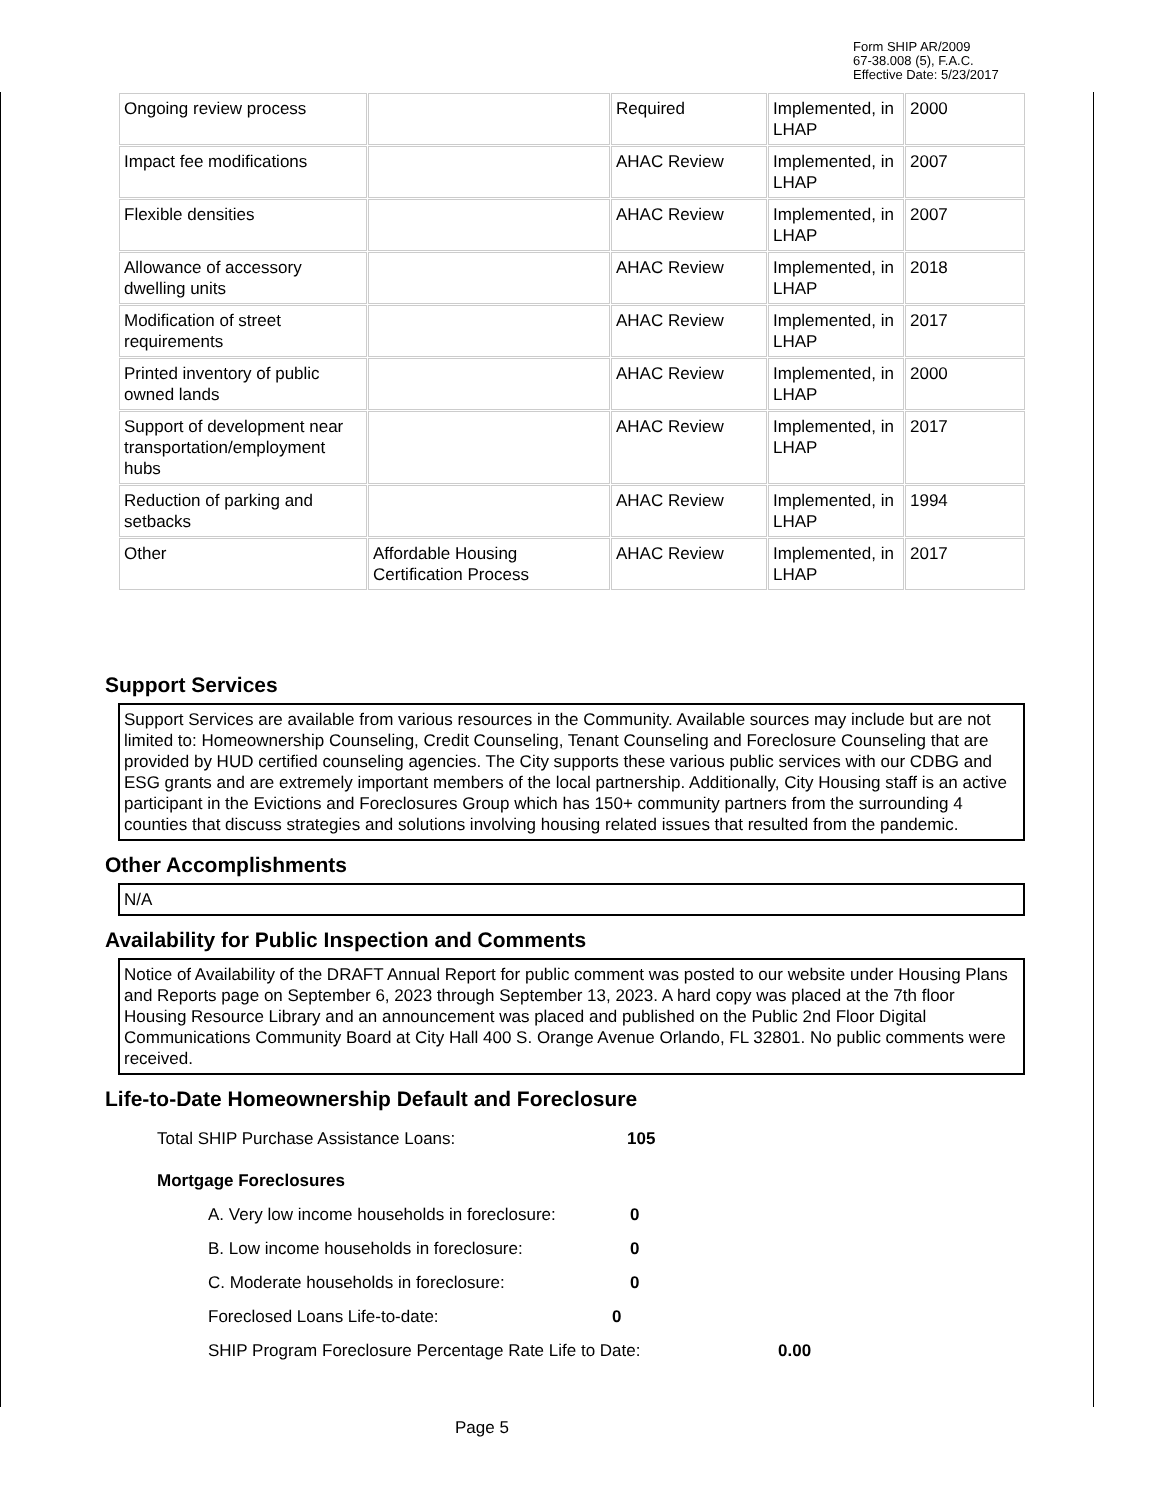Form SHIP AR/2009
67-38.008 (5), F.A.C.
Effective Date: 5/23/2017
| Ongoing review process | | Required | Implemented, in LHAP | 2000 |
| Impact fee modifications | | AHAC Review | Implemented, in LHAP | 2007 |
| Flexible densities | | AHAC Review | Implemented, in LHAP | 2007 |
| Allowance of accessory dwelling units | | AHAC Review | Implemented, in LHAP | 2018 |
| Modification of street requirements | | AHAC Review | Implemented, in LHAP | 2017 |
| Printed inventory of public owned lands | | AHAC Review | Implemented, in LHAP | 2000 |
| Support of development near transportation/employment hubs | | AHAC Review | Implemented, in LHAP | 2017 |
| Reduction of parking and setbacks | | AHAC Review | Implemented, in LHAP | 1994 |
| Other | Affordable Housing Certification Process | AHAC Review | Implemented, in LHAP | 2017 |
Support Services
Support Services are available from various resources in the Community. Available sources may include but are not limited to: Homeownership Counseling, Credit Counseling, Tenant Counseling and Foreclosure Counseling that are provided by HUD certified counseling agencies. The City supports these various public services with our CDBG and ESG grants and are extremely important members of the local partnership. Additionally, City Housing staff is an active participant in the Evictions and Foreclosures Group which has 150+ community partners from the surrounding 4 counties that discuss strategies and solutions involving housing related issues that resulted from the pandemic.
Other Accomplishments
N/A
Availability for Public Inspection and Comments
Notice of Availability of the DRAFT Annual Report for public comment was posted to our website under Housing Plans and Reports page on September 6, 2023 through September 13, 2023. A hard copy was placed at the 7th floor Housing Resource Library and an announcement was placed and published on the Public 2nd Floor Digital Communications Community Board at City Hall 400 S. Orange Avenue Orlando, FL 32801. No public comments were received.
Life-to-Date Homeownership Default and Foreclosure
Total SHIP Purchase Assistance Loans: 105
Mortgage Foreclosures
A. Very low income households in foreclosure: 0
B. Low income households in foreclosure: 0
C. Moderate households in foreclosure: 0
Foreclosed Loans Life-to-date: 0
SHIP Program Foreclosure Percentage Rate Life to Date: 0.00
Page 5